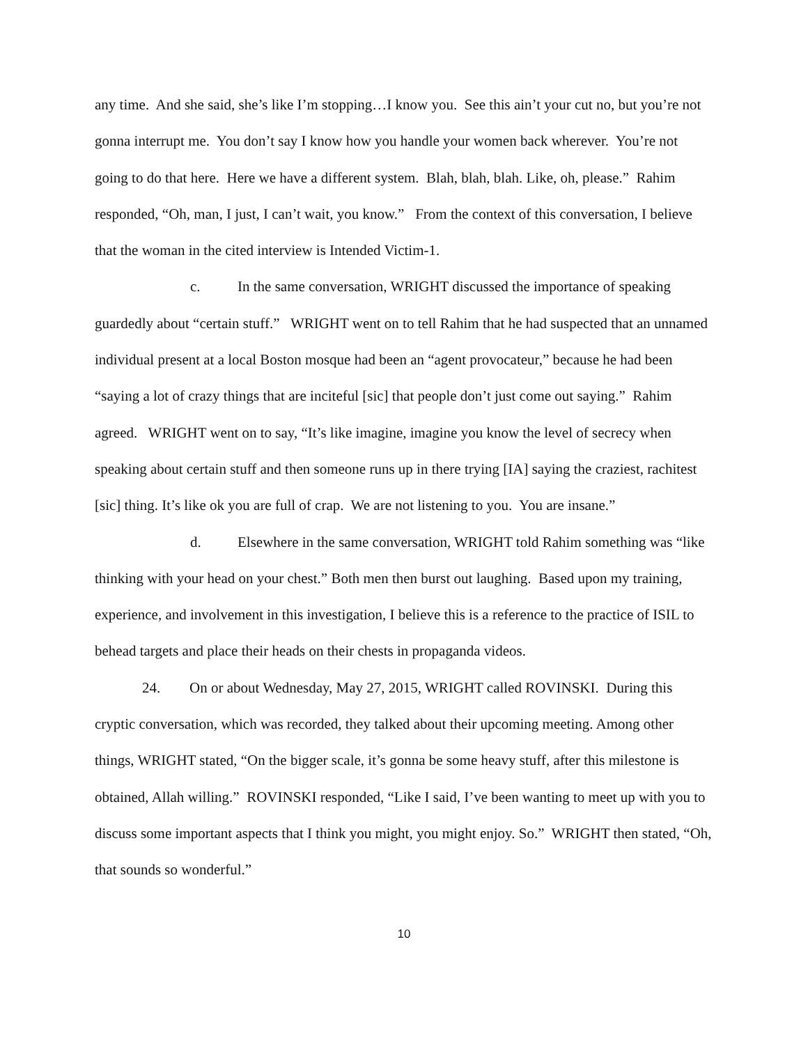any time. And she said, she’s like I’m stopping…I know you. See this ain’t your cut no, but you’re not gonna interrupt me. You don’t say I know how you handle your women back wherever. You’re not going to do that here. Here we have a different system. Blah, blah, blah. Like, oh, please.” Rahim responded, “Oh, man, I just, I can’t wait, you know.” From the context of this conversation, I believe that the woman in the cited interview is Intended Victim-1.
c. In the same conversation, WRIGHT discussed the importance of speaking guardedly about “certain stuff.” WRIGHT went on to tell Rahim that he had suspected that an unnamed individual present at a local Boston mosque had been an “agent provocateur,” because he had been “saying a lot of crazy things that are inciteful [sic] that people don’t just come out saying.” Rahim agreed. WRIGHT went on to say, “It’s like imagine, imagine you know the level of secrecy when speaking about certain stuff and then someone runs up in there trying [IA] saying the craziest, rachitest [sic] thing. It’s like ok you are full of crap. We are not listening to you. You are insane.”
d. Elsewhere in the same conversation, WRIGHT told Rahim something was “like thinking with your head on your chest.” Both men then burst out laughing. Based upon my training, experience, and involvement in this investigation, I believe this is a reference to the practice of ISIL to behead targets and place their heads on their chests in propaganda videos.
24. On or about Wednesday, May 27, 2015, WRIGHT called ROVINSKI. During this cryptic conversation, which was recorded, they talked about their upcoming meeting. Among other things, WRIGHT stated, “On the bigger scale, it’s gonna be some heavy stuff, after this milestone is obtained, Allah willing.” ROVINSKI responded, “Like I said, I’ve been wanting to meet up with you to discuss some important aspects that I think you might, you might enjoy. So.” WRIGHT then stated, “Oh, that sounds so wonderful.”
10